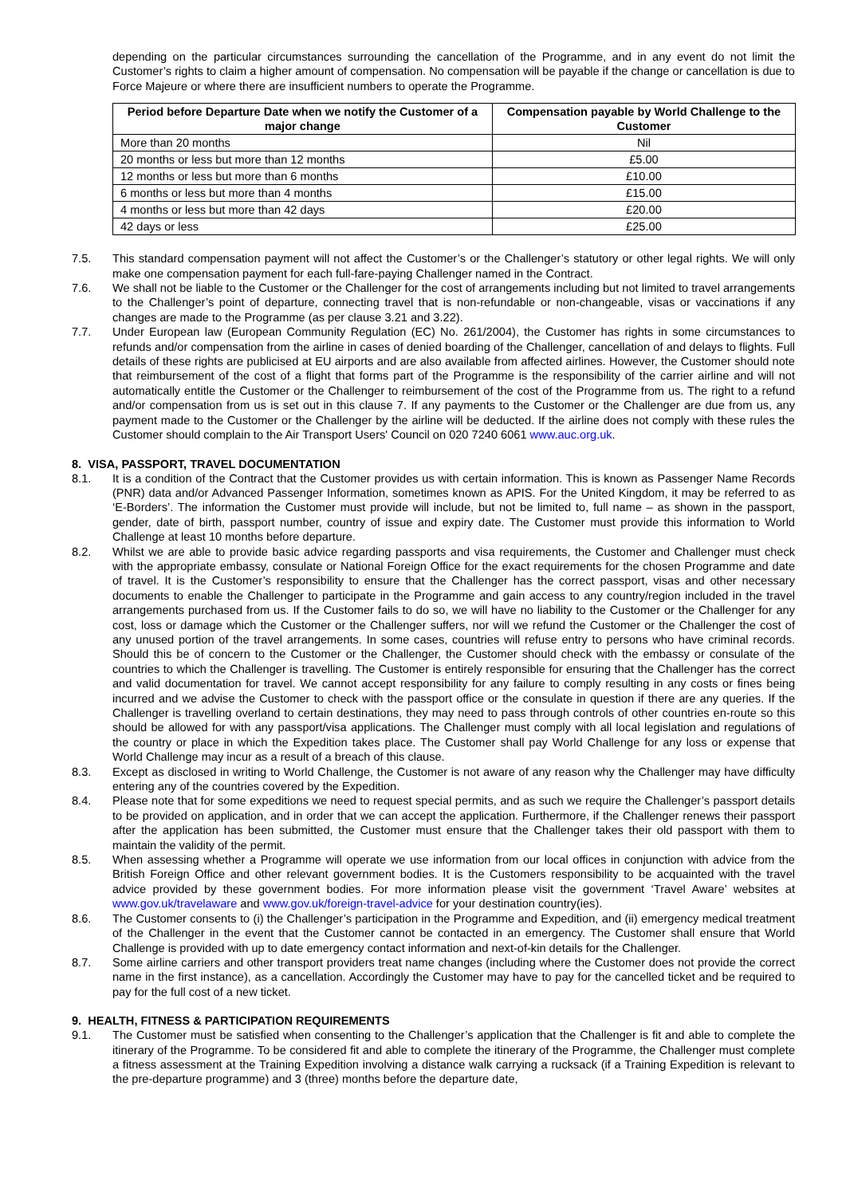depending on the particular circumstances surrounding the cancellation of the Programme, and in any event do not limit the Customer’s rights to claim a higher amount of compensation. No compensation will be payable if the change or cancellation is due to Force Majeure or where there are insufficient numbers to operate the Programme.
| Period before Departure Date when we notify the Customer of a major change | Compensation payable by World Challenge to the Customer |
| --- | --- |
| More than 20 months | Nil |
| 20 months or less but more than 12 months | £5.00 |
| 12 months or less but more than 6 months | £10.00 |
| 6 months or less but more than 4 months | £15.00 |
| 4 months or less but more than 42 days | £20.00 |
| 42 days or less | £25.00 |
7.5. This standard compensation payment will not affect the Customer’s or the Challenger’s statutory or other legal rights. We will only make one compensation payment for each full-fare-paying Challenger named in the Contract.
7.6. We shall not be liable to the Customer or the Challenger for the cost of arrangements including but not limited to travel arrangements to the Challenger’s point of departure, connecting travel that is non-refundable or non-changeable, visas or vaccinations if any changes are made to the Programme (as per clause 3.21 and 3.22).
7.7. Under European law (European Community Regulation (EC) No. 261/2004), the Customer has rights in some circumstances to refunds and/or compensation from the airline in cases of denied boarding of the Challenger, cancellation of and delays to flights. Full details of these rights are publicised at EU airports and are also available from affected airlines. However, the Customer should note that reimbursement of the cost of a flight that forms part of the Programme is the responsibility of the carrier airline and will not automatically entitle the Customer or the Challenger to reimbursement of the cost of the Programme from us. The right to a refund and/or compensation from us is set out in this clause 7. If any payments to the Customer or the Challenger are due from us, any payment made to the Customer or the Challenger by the airline will be deducted. If the airline does not comply with these rules the Customer should complain to the Air Transport Users' Council on 020 7240 6061 www.auc.org.uk.
8. VISA, PASSPORT, TRAVEL DOCUMENTATION
8.1. It is a condition of the Contract that the Customer provides us with certain information. This is known as Passenger Name Records (PNR) data and/or Advanced Passenger Information, sometimes known as APIS. For the United Kingdom, it may be referred to as ‘E-Borders’. The information the Customer must provide will include, but not be limited to, full name – as shown in the passport, gender, date of birth, passport number, country of issue and expiry date. The Customer must provide this information to World Challenge at least 10 months before departure.
8.2. Whilst we are able to provide basic advice regarding passports and visa requirements, the Customer and Challenger must check with the appropriate embassy, consulate or National Foreign Office for the exact requirements for the chosen Programme and date of travel. It is the Customer’s responsibility to ensure that the Challenger has the correct passport, visas and other necessary documents to enable the Challenger to participate in the Programme and gain access to any country/region included in the travel arrangements purchased from us. If the Customer fails to do so, we will have no liability to the Customer or the Challenger for any cost, loss or damage which the Customer or the Challenger suffers, nor will we refund the Customer or the Challenger the cost of any unused portion of the travel arrangements. In some cases, countries will refuse entry to persons who have criminal records. Should this be of concern to the Customer or the Challenger, the Customer should check with the embassy or consulate of the countries to which the Challenger is travelling. The Customer is entirely responsible for ensuring that the Challenger has the correct and valid documentation for travel. We cannot accept responsibility for any failure to comply resulting in any costs or fines being incurred and we advise the Customer to check with the passport office or the consulate in question if there are any queries. If the Challenger is travelling overland to certain destinations, they may need to pass through controls of other countries en-route so this should be allowed for with any passport/visa applications. The Challenger must comply with all local legislation and regulations of the country or place in which the Expedition takes place. The Customer shall pay World Challenge for any loss or expense that World Challenge may incur as a result of a breach of this clause.
8.3. Except as disclosed in writing to World Challenge, the Customer is not aware of any reason why the Challenger may have difficulty entering any of the countries covered by the Expedition.
8.4. Please note that for some expeditions we need to request special permits, and as such we require the Challenger’s passport details to be provided on application, and in order that we can accept the application. Furthermore, if the Challenger renews their passport after the application has been submitted, the Customer must ensure that the Challenger takes their old passport with them to maintain the validity of the permit.
8.5. When assessing whether a Programme will operate we use information from our local offices in conjunction with advice from the British Foreign Office and other relevant government bodies. It is the Customers responsibility to be acquainted with the travel advice provided by these government bodies. For more information please visit the government ‘Travel Aware’ websites at www.gov.uk/travelaware and www.gov.uk/foreign-travel-advice for your destination country(ies).
8.6. The Customer consents to (i) the Challenger’s participation in the Programme and Expedition, and (ii) emergency medical treatment of the Challenger in the event that the Customer cannot be contacted in an emergency. The Customer shall ensure that World Challenge is provided with up to date emergency contact information and next-of-kin details for the Challenger.
8.7. Some airline carriers and other transport providers treat name changes (including where the Customer does not provide the correct name in the first instance), as a cancellation. Accordingly the Customer may have to pay for the cancelled ticket and be required to pay for the full cost of a new ticket.
9. HEALTH, FITNESS & PARTICIPATION REQUIREMENTS
9.1. The Customer must be satisfied when consenting to the Challenger’s application that the Challenger is fit and able to complete the itinerary of the Programme. To be considered fit and able to complete the itinerary of the Programme, the Challenger must complete a fitness assessment at the Training Expedition involving a distance walk carrying a rucksack (if a Training Expedition is relevant to the pre-departure programme) and 3 (three) months before the departure date,